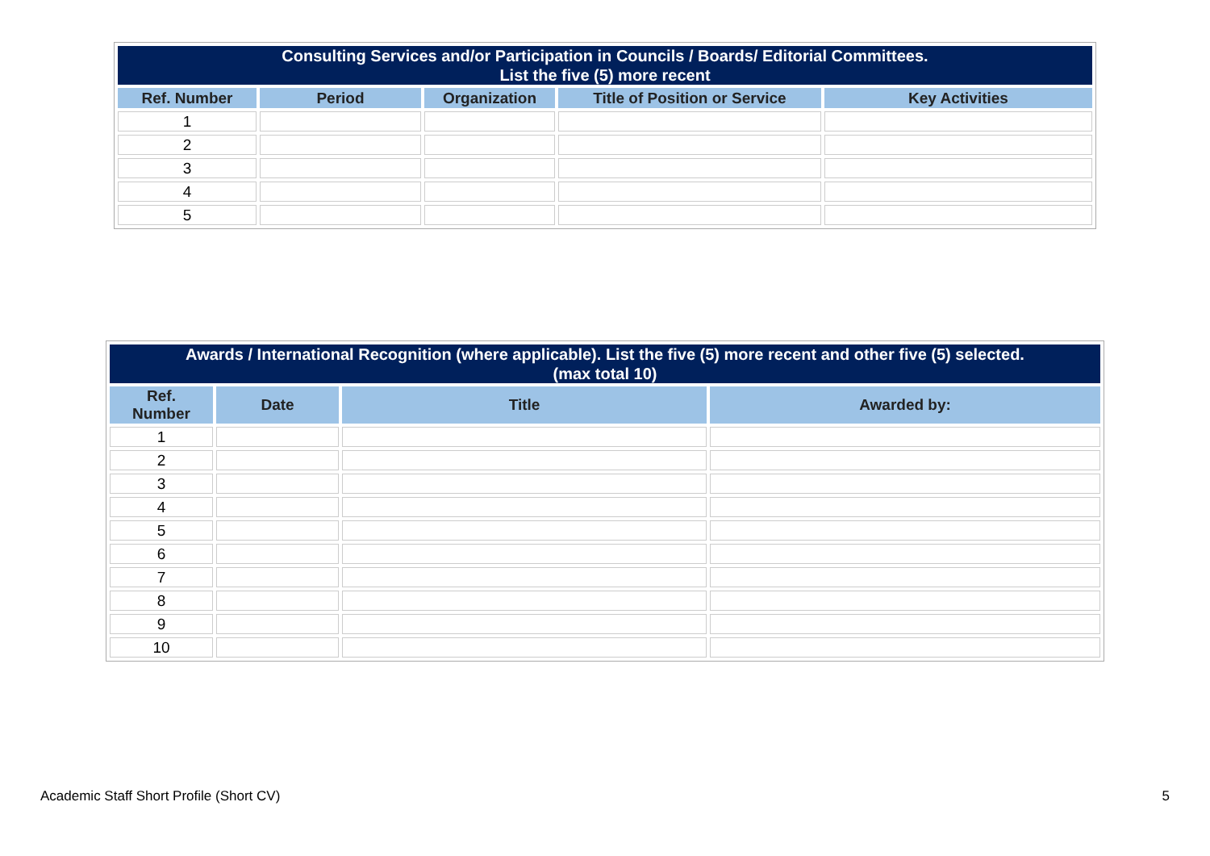| Consulting Services and/or Participation in Councils / Boards/ Editorial Committees. List the five (5) more recent | | | | |
| --- | --- | --- | --- | --- |
| Ref. Number | Period | Organization | Title of Position or Service | Key Activities |
| 1 | | | | |
| 2 | | | | |
| 3 | | | | |
| 4 | | | | |
| 5 | | | | |
| Awards / International Recognition (where applicable). List the five (5) more recent and other five (5) selected. (max total 10) | | | |
| --- | --- | --- | --- |
| Ref. Number | Date | Title | Awarded by: |
| 1 | | | |
| 2 | | | |
| 3 | | | |
| 4 | | | |
| 5 | | | |
| 6 | | | |
| 7 | | | |
| 8 | | | |
| 9 | | | |
| 10 | | | |
Academic Staff Short Profile (Short CV) 5